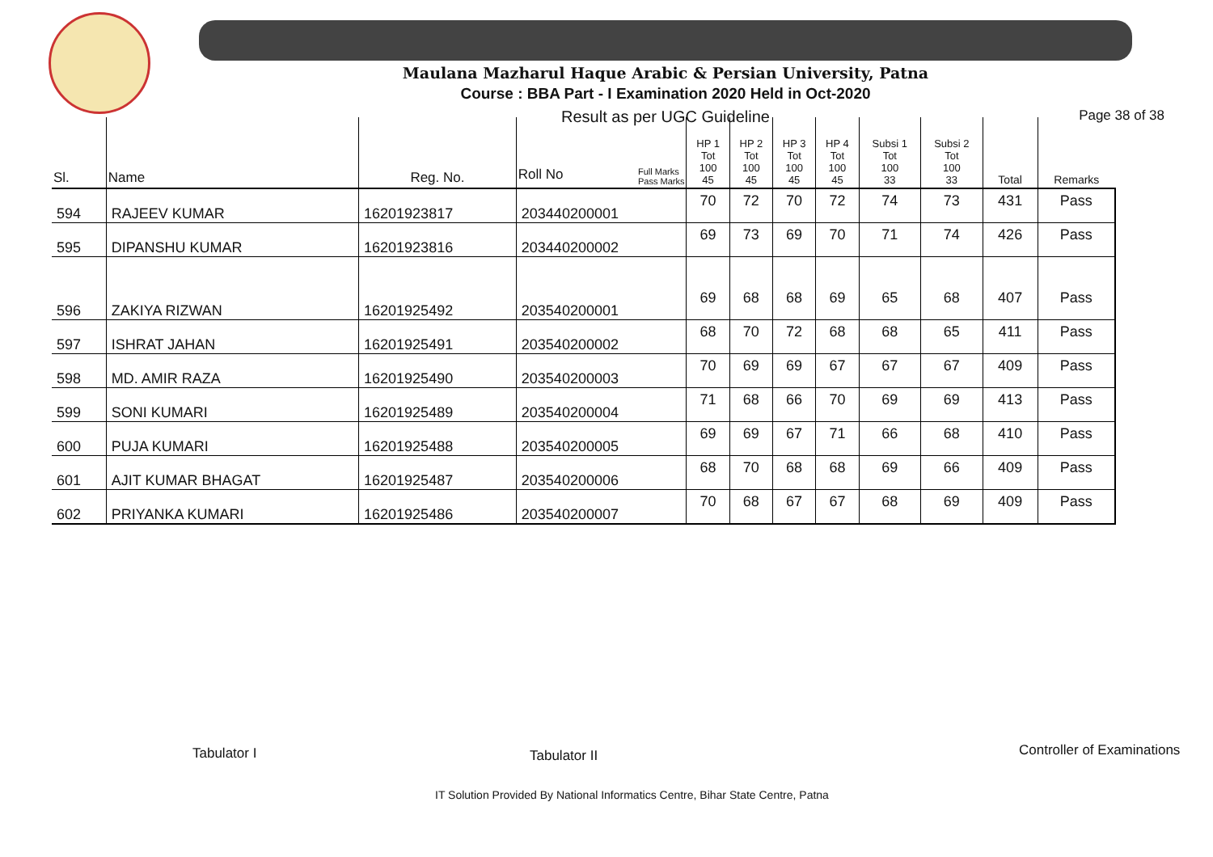Maulana Mazharul Haque Arabic & Persian University, Patna
Course : BBA Part - I Examination 2020 Held in Oct-2020
Result as per UGC Guideline Page 38 of 38
| Sl. | Name | Reg. No. | Full Marks Pass Marks Roll No | HP 1 Tot 100 45 | HP 2 Tot 100 45 | HP 3 Tot 100 45 | HP 4 Tot 100 45 | Subsi 1 Tot 100 33 | Subsi 2 Tot 100 33 | Total | Remarks |
| --- | --- | --- | --- | --- | --- | --- | --- | --- | --- | --- | --- |
| 594 | RAJEEV KUMAR | 16201923817 | 203440200001 | 70 | 72 | 70 | 72 | 74 | 73 | 431 | Pass |
| 595 | DIPANSHU KUMAR | 16201923816 | 203440200002 | 69 | 73 | 69 | 70 | 71 | 74 | 426 | Pass |
| 596 | ZAKIYA RIZWAN | 16201925492 | 203540200001 | 69 | 68 | 68 | 69 | 65 | 68 | 407 | Pass |
| 597 | ISHRAT JAHAN | 16201925491 | 203540200002 | 68 | 70 | 72 | 68 | 68 | 65 | 411 | Pass |
| 598 | MD. AMIR RAZA | 16201925490 | 203540200003 | 70 | 69 | 69 | 67 | 67 | 67 | 409 | Pass |
| 599 | SONI KUMARI | 16201925489 | 203540200004 | 71 | 68 | 66 | 70 | 69 | 69 | 413 | Pass |
| 600 | PUJA KUMARI | 16201925488 | 203540200005 | 69 | 69 | 67 | 71 | 66 | 68 | 410 | Pass |
| 601 | AJIT KUMAR BHAGAT | 16201925487 | 203540200006 | 68 | 70 | 68 | 68 | 69 | 66 | 409 | Pass |
| 602 | PRIYANKA KUMARI | 16201925486 | 203540200007 | 70 | 68 | 67 | 67 | 68 | 69 | 409 | Pass |
Tabulator I Tabulator II Controller of Examinations
IT Solution Provided By National Informatics Centre, Bihar State Centre, Patna